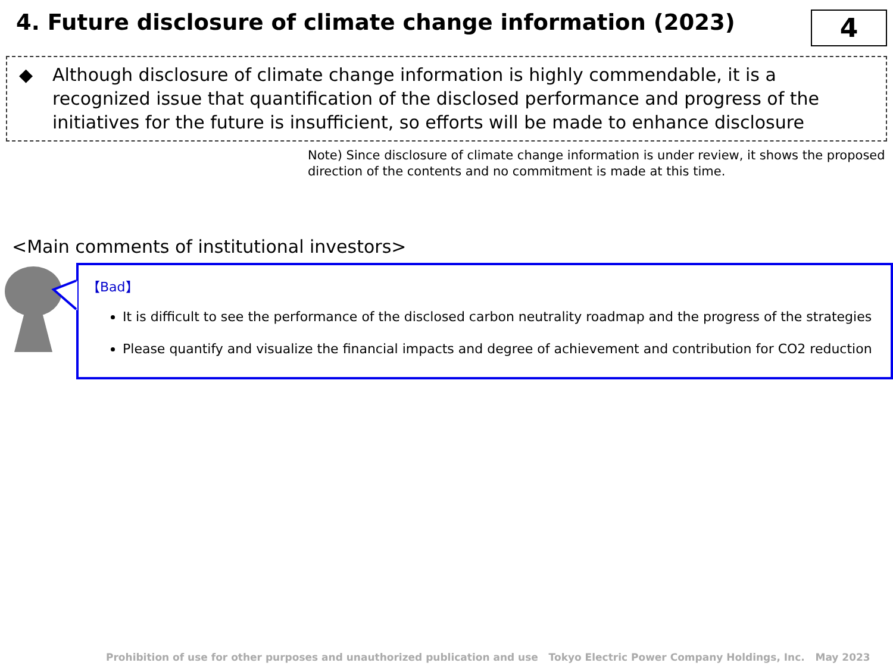4. Future disclosure of climate change information (2023)
4
◆ Although disclosure of climate change information is highly commendable, it is a recognized issue that quantification of the disclosed performance and progress of the initiatives for the future is insufficient, so efforts will be made to enhance disclosure
Note) Since disclosure of climate change information is under review, it shows the proposed direction of the contents and no commitment is made at this time.
<Main comments of institutional investors>
【Bad】
It is difficult to see the performance of the disclosed carbon neutrality roadmap and the progress of the strategies
Please quantify and visualize the financial impacts and degree of achievement and contribution for CO2 reduction
Prohibition of use for other purposes and unauthorized publication and use Tokyo Electric Power Company Holdings, Inc. May 2023